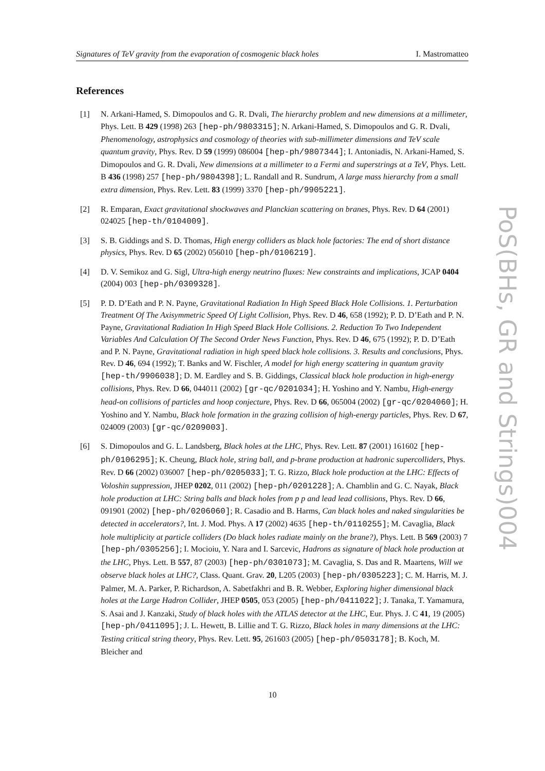Signatures of TeV gravity from the evaporation of cosmogenic black holes I. Mastromatteo
PoS(BHs, GR and Strings)004
References
[1] N. Arkani-Hamed, S. Dimopoulos and G. R. Dvali, The hierarchy problem and new dimensions at a millimeter, Phys. Lett. B 429 (1998) 263 [hep-ph/9803315]; N. Arkani-Hamed, S. Dimopoulos and G. R. Dvali, Phenomenology, astrophysics and cosmology of theories with sub-millimeter dimensions and TeV scale quantum gravity, Phys. Rev. D 59 (1999) 086004 [hep-ph/9807344]; I. Antoniadis, N. Arkani-Hamed, S. Dimopoulos and G. R. Dvali, New dimensions at a millimeter to a Fermi and superstrings at a TeV, Phys. Lett. B 436 (1998) 257 [hep-ph/9804398]; L. Randall and R. Sundrum, A large mass hierarchy from a small extra dimension, Phys. Rev. Lett. 83 (1999) 3370 [hep-ph/9905221].
[2] R. Emparan, Exact gravitational shockwaves and Planckian scattering on branes, Phys. Rev. D 64 (2001) 024025 [hep-th/0104009].
[3] S. B. Giddings and S. D. Thomas, High energy colliders as black hole factories: The end of short distance physics, Phys. Rev. D 65 (2002) 056010 [hep-ph/0106219].
[4] D. V. Semikoz and G. Sigl, Ultra-high energy neutrino fluxes: New constraints and implications, JCAP 0404 (2004) 003 [hep-ph/0309328].
[5] P. D. D’Eath and P. N. Payne, Gravitational Radiation In High Speed Black Hole Collisions. 1. Perturbation Treatment Of The Axisymmetric Speed Of Light Collision, Phys. Rev. D 46, 658 (1992); P. D. D’Eath and P. N. Payne, Gravitational Radiation In High Speed Black Hole Collisions. 2. Reduction To Two Independent Variables And Calculation Of The Second Order News Function, Phys. Rev. D 46, 675 (1992); P. D. D’Eath and P. N. Payne, Gravitational radiation in high speed black hole collisions. 3. Results and conclusions, Phys. Rev. D 46, 694 (1992); T. Banks and W. Fischler, A model for high energy scattering in quantum gravity [hep-th/9906038]; D. M. Eardley and S. B. Giddings, Classical black hole production in high-energy collisions, Phys. Rev. D 66, 044011 (2002) [gr-qc/0201034]; H. Yoshino and Y. Nambu, High-energy head-on collisions of particles and hoop conjecture, Phys. Rev. D 66, 065004 (2002) [gr-qc/0204060]; H. Yoshino and Y. Nambu, Black hole formation in the grazing collision of high-energy particles, Phys. Rev. D 67, 024009 (2003) [gr-qc/0209003].
[6] S. Dimopoulos and G. L. Landsberg, Black holes at the LHC, Phys. Rev. Lett. 87 (2001) 161602 [hep-ph/0106295]; K. Cheung, Black hole, string ball, and p-brane production at hadronic supercolliders, Phys. Rev. D 66 (2002) 036007 [hep-ph/0205033]; T. G. Rizzo, Black hole production at the LHC: Effects of Voloshin suppression, JHEP 0202, 011 (2002) [hep-ph/0201228]; A. Chamblin and G. C. Nayak, Black hole production at LHC: String balls and black holes from p p and lead lead collisions, Phys. Rev. D 66, 091901 (2002) [hep-ph/0206060]; R. Casadio and B. Harms, Can black holes and naked singularities be detected in accelerators?, Int. J. Mod. Phys. A 17 (2002) 4635 [hep-th/0110255]; M. Cavaglia, Black hole multiplicity at particle colliders (Do black holes radiate mainly on the brane?), Phys. Lett. B 569 (2003) 7 [hep-ph/0305256]; I. Mocioiu, Y. Nara and I. Sarcevic, Hadrons as signature of black hole production at the LHC, Phys. Lett. B 557, 87 (2003) [hep-ph/0301073]; M. Cavaglia, S. Das and R. Maartens, Will we observe black holes at LHC?, Class. Quant. Grav. 20, L205 (2003) [hep-ph/0305223]; C. M. Harris, M. J. Palmer, M. A. Parker, P. Richardson, A. Sabetfakhri and B. R. Webber, Exploring higher dimensional black holes at the Large Hadron Collider, JHEP 0505, 053 (2005) [hep-ph/0411022]; J. Tanaka, T. Yamamura, S. Asai and J. Kanzaki, Study of black holes with the ATLAS detector at the LHC, Eur. Phys. J. C 41, 19 (2005) [hep-ph/0411095]; J. L. Hewett, B. Lillie and T. G. Rizzo, Black holes in many dimensions at the LHC: Testing critical string theory, Phys. Rev. Lett. 95, 261603 (2005) [hep-ph/0503178]; B. Koch, M. Bleicher and
10